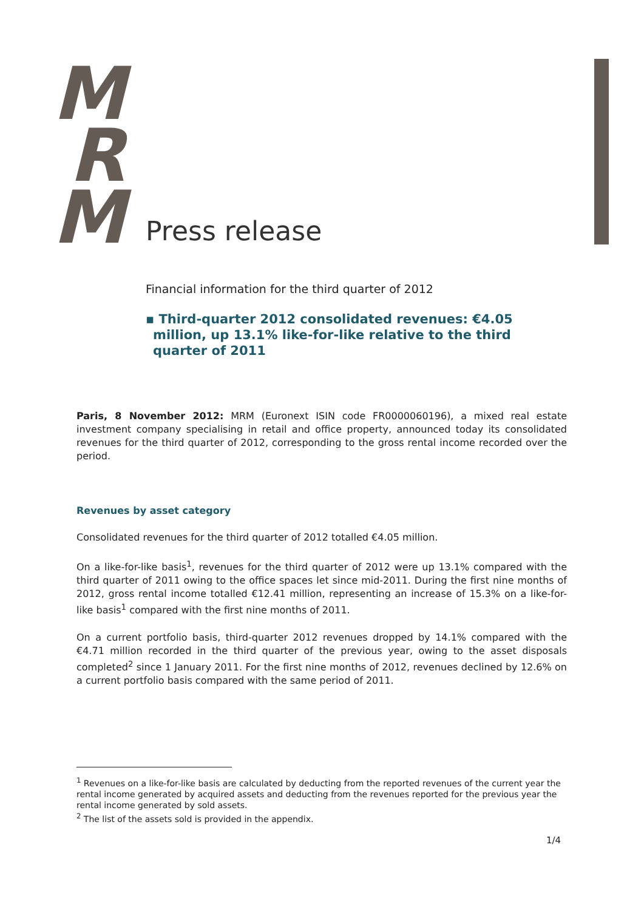M
R
M
Press release
Financial information for the third quarter of 2012
▪ Third-quarter 2012 consolidated revenues: €4.05 million, up 13.1% like-for-like relative to the third quarter of 2011
Paris, 8 November 2012: MRM (Euronext ISIN code FR0000060196), a mixed real estate investment company specialising in retail and office property, announced today its consolidated revenues for the third quarter of 2012, corresponding to the gross rental income recorded over the period.
Revenues by asset category
Consolidated revenues for the third quarter of 2012 totalled €4.05 million.
On a like-for-like basis<sup>1</sup>, revenues for the third quarter of 2012 were up 13.1% compared with the third quarter of 2011 owing to the office spaces let since mid-2011. During the first nine months of 2012, gross rental income totalled €12.41 million, representing an increase of 15.3% on a like-for-like basis<sup>1</sup> compared with the first nine months of 2011.
On a current portfolio basis, third-quarter 2012 revenues dropped by 14.1% compared with the €4.71 million recorded in the third quarter of the previous year, owing to the asset disposals completed<sup>2</sup> since 1 January 2011. For the first nine months of 2012, revenues declined by 12.6% on a current portfolio basis compared with the same period of 2011.
<sup>1</sup> Revenues on a like-for-like basis are calculated by deducting from the reported revenues of the current year the rental income generated by acquired assets and deducting from the revenues reported for the previous year the rental income generated by sold assets.
<sup>2</sup> The list of the assets sold is provided in the appendix.
1/4